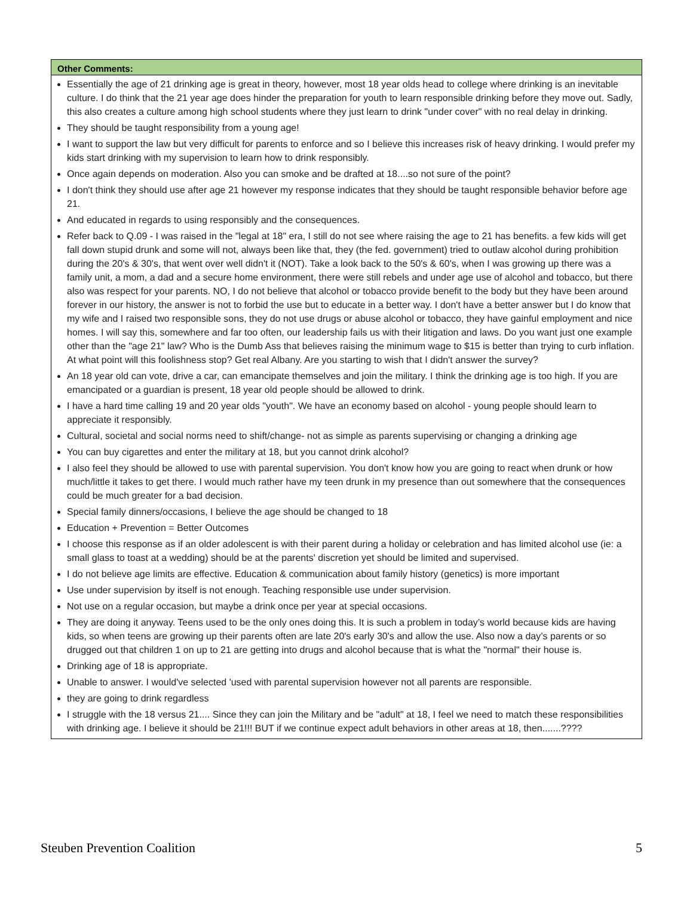| Other Comments: |
| --- |
| Essentially the age of 21 drinking age is great in theory, however, most 18 year olds head to college where drinking is an inevitable culture. I do think that the 21 year age does hinder the preparation for youth to learn responsible drinking before they move out. Sadly, this also creates a culture among high school students where they just learn to drink "under cover" with no real delay in drinking. They should be taught responsibility from a young age! I want to support the law but very difficult for parents to enforce and so I believe this increases risk of heavy drinking. I would prefer my kids start drinking with my supervision to learn how to drink responsibly. Once again depends on moderation. Also you can smoke and be drafted at 18....so not sure of the point? I don't think they should use after age 21 however my response indicates that they should be taught responsible behavior before age 21. And educated in regards to using responsibly and the consequences. Refer back to Q.09 - I was raised in the "legal at 18" era, I still do not see where raising the age to 21 has benefits. a few kids will get fall down stupid drunk and some will not, always been like that, they (the fed. government) tried to outlaw alcohol during prohibition during the 20's & 30's, that went over well didn't it (NOT). Take a look back to the 50's & 60's, when I was growing up there was a family unit, a mom, a dad and a secure home environment, there were still rebels and under age use of alcohol and tobacco, but there also was respect for your parents. NO, I do not believe that alcohol or tobacco provide benefit to the body but they have been around forever in our history, the answer is not to forbid the use but to educate in a better way. I don't have a better answer but I do know that my wife and I raised two responsible sons, they do not use drugs or abuse alcohol or tobacco, they have gainful employment and nice homes. I will say this, somewhere and far too often, our leadership fails us with their litigation and laws. Do you want just one example other than the "age 21" law? Who is the Dumb Ass that believes raising the minimum wage to $15 is better than trying to curb inflation. At what point will this foolishness stop? Get real Albany. Are you starting to wish that I didn't answer the survey? An 18 year old can vote, drive a car, can emancipate themselves and join the military. I think the drinking age is too high. If you are emancipated or a guardian is present, 18 year old people should be allowed to drink. I have a hard time calling 19 and 20 year olds "youth". We have an economy based on alcohol - young people should learn to appreciate it responsibly. Cultural, societal and social norms need to shift/change- not as simple as parents supervising or changing a drinking age You can buy cigarettes and enter the military at 18, but you cannot drink alcohol? I also feel they should be allowed to use with parental supervision. You don't know how you are going to react when drunk or how much/little it takes to get there. I would much rather have my teen drunk in my presence than out somewhere that the consequences could be much greater for a bad decision. Special family dinners/occasions, I believe the age should be changed to 18 Education + Prevention = Better Outcomes I choose this response as if an older adolescent is with their parent during a holiday or celebration and has limited alcohol use (ie: a small glass to toast at a wedding) should be at the parents' discretion yet should be limited and supervised. I do not believe age limits are effective. Education & communication about family history (genetics) is more important Use under supervision by itself is not enough. Teaching responsible use under supervision. Not use on a regular occasion, but maybe a drink once per year at special occasions. They are doing it anyway. Teens used to be the only ones doing this. It is such a problem in today’s world because kids are having kids, so when teens are growing up their parents often are late 20's early 30's and allow the use. Also now a day’s parents or so drugged out that children 1 on up to 21 are getting into drugs and alcohol because that is what the "normal" their house is. Drinking age of 18 is appropriate. Unable to answer. I would've selected 'used with parental supervision however not all parents are responsible. they are going to drink regardless I struggle with the 18 versus 21.... Since they can join the Military and be "adult" at 18, I feel we need to match these responsibilities with drinking age. I believe it should be 21!!! BUT if we continue expect adult behaviors in other areas at 18, then.......???? |
Steuben Prevention Coalition 5